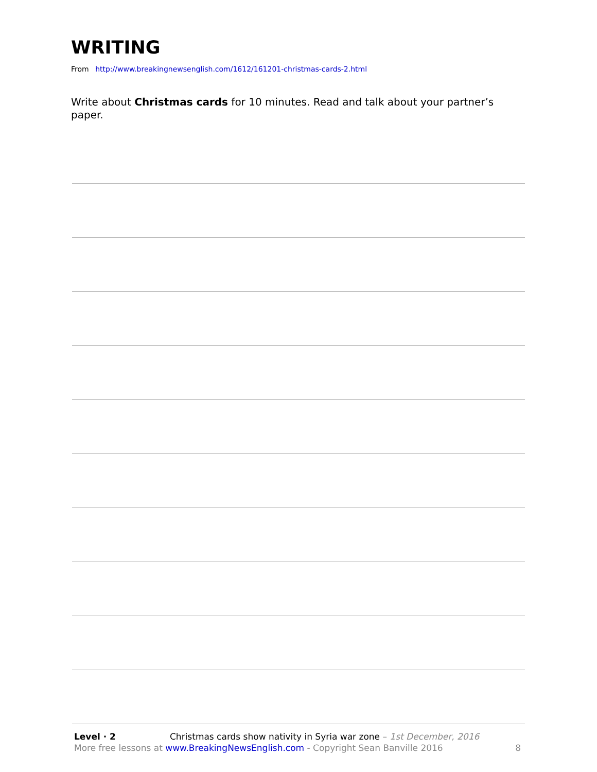WRITING
From http://www.breakingnewsenglish.com/1612/161201-christmas-cards-2.html
Write about Christmas cards for 10 minutes. Read and talk about your partner’s paper.
Level · 2 Christmas cards show nativity in Syria war zone – 1st December, 2016
More free lessons at www.BreakingNewsEnglish.com - Copyright Sean Banville 2016 8